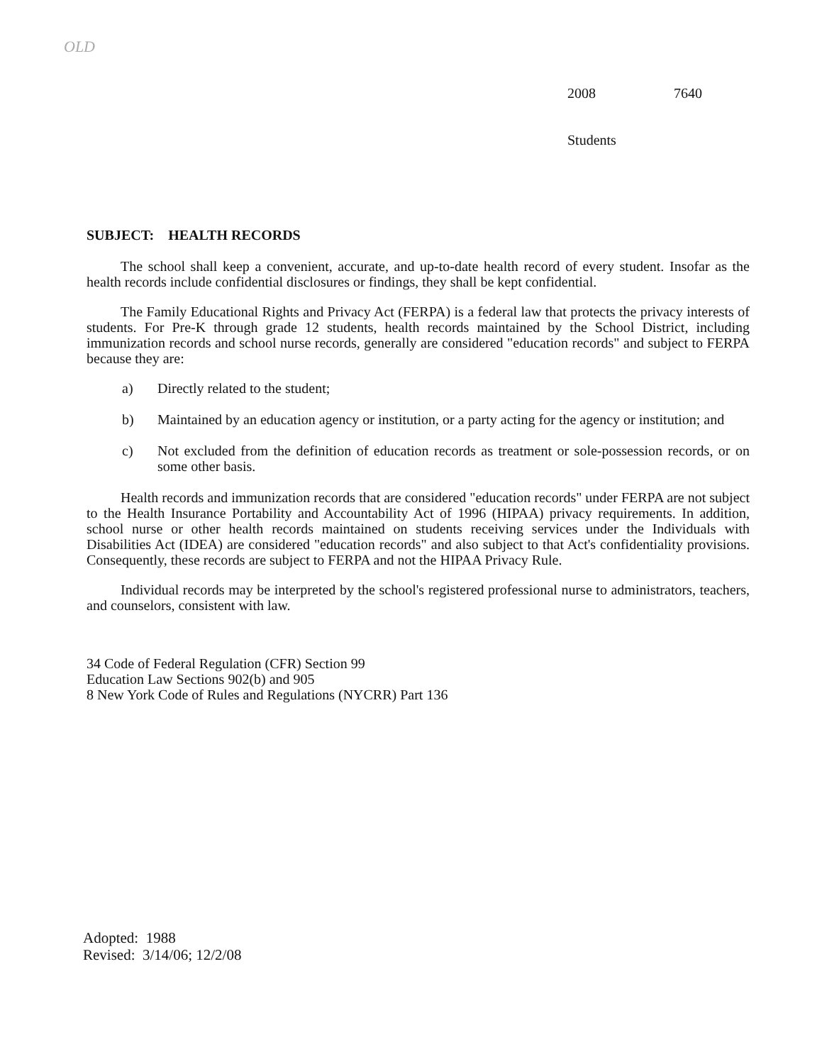OLD
2008 7640
Students
SUBJECT: HEALTH RECORDS
The school shall keep a convenient, accurate, and up-to-date health record of every student. Insofar as the health records include confidential disclosures or findings, they shall be kept confidential.
The Family Educational Rights and Privacy Act (FERPA) is a federal law that protects the privacy interests of students. For Pre-K through grade 12 students, health records maintained by the School District, including immunization records and school nurse records, generally are considered "education records" and subject to FERPA because they are:
a) Directly related to the student;
b) Maintained by an education agency or institution, or a party acting for the agency or institution; and
c) Not excluded from the definition of education records as treatment or sole-possession records, or on some other basis.
Health records and immunization records that are considered "education records" under FERPA are not subject to the Health Insurance Portability and Accountability Act of 1996 (HIPAA) privacy requirements. In addition, school nurse or other health records maintained on students receiving services under the Individuals with Disabilities Act (IDEA) are considered "education records" and also subject to that Act's confidentiality provisions. Consequently, these records are subject to FERPA and not the HIPAA Privacy Rule.
Individual records may be interpreted by the school's registered professional nurse to administrators, teachers, and counselors, consistent with law.
34 Code of Federal Regulation (CFR) Section 99
Education Law Sections 902(b) and 905
8 New York Code of Rules and Regulations (NYCRR) Part 136
Adopted: 1988
Revised: 3/14/06; 12/2/08